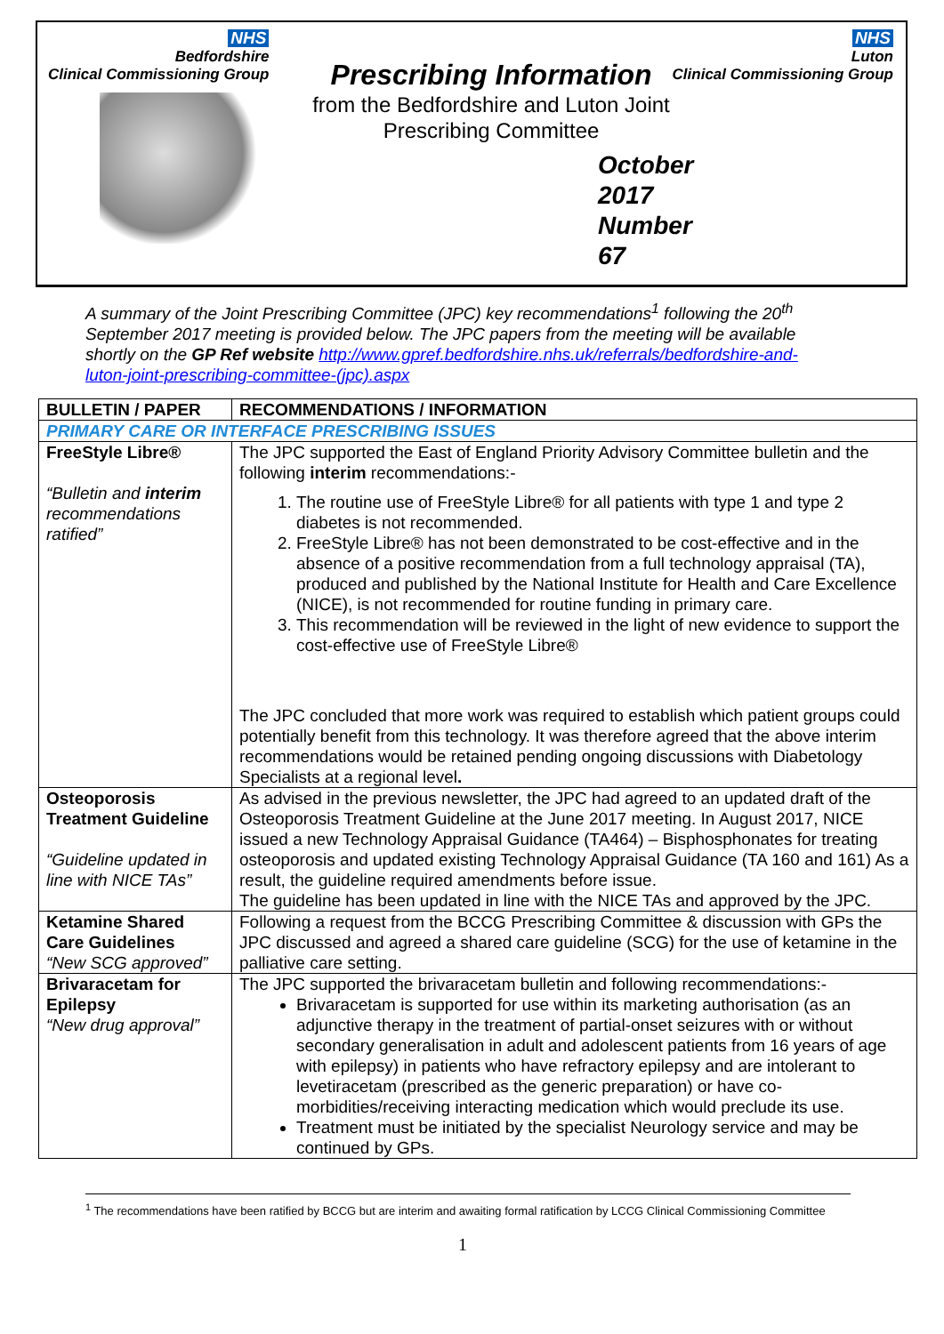NHS
Bedfordshire
Clinical Commissioning Group
NHS
Luton
Clinical Commissioning Group
Prescribing Information
from the Bedfordshire and Luton Joint
Prescribing Committee
October 2017
Number 67
A summary of the Joint Prescribing Committee (JPC) key recommendations<sup>1</sup> following the 20<sup>th</sup> September 2017 meeting is provided below. The JPC papers from the meeting will be available shortly on the GP Ref website http://www.gpref.bedfordshire.nhs.uk/referrals/bedfordshire-and-luton-joint-prescribing-committee-(jpc).aspx
| BULLETIN / PAPER | RECOMMENDATIONS / INFORMATION |
| --- | --- |
| PRIMARY CARE OR INTERFACE PRESCRIBING ISSUES | |
| FreeStyle Libre® “Bulletin and interim recommendations ratified” | The JPC supported the East of England Priority Advisory Committee bulletin and the following interim recommendations:- 1. The routine use of FreeStyle Libre® for all patients with type 1 and type 2 diabetes is not recommended. 2. FreeStyle Libre® has not been demonstrated to be cost-effective and in the absence of a positive recommendation from a full technology appraisal (TA), produced and published by the National Institute for Health and Care Excellence (NICE), is not recommended for routine funding in primary care. 3. This recommendation will be reviewed in the light of new evidence to support the cost-effective use of FreeStyle Libre® The JPC concluded that more work was required to establish which patient groups could potentially benefit from this technology. It was therefore agreed that the above interim recommendations would be retained pending ongoing discussions with Diabetology Specialists at a regional level . |
| Osteoporosis Treatment Guideline “Guideline updated in line with NICE TAs” | As advised in the previous newsletter, the JPC had agreed to an updated draft of the Osteoporosis Treatment Guideline at the June 2017 meeting. In August 2017, NICE issued a new Technology Appraisal Guidance (TA464) – Bisphosphonates for treating osteoporosis and updated existing Technology Appraisal Guidance (TA 160 and 161) As a result, the guideline required amendments before issue. The guideline has been updated in line with the NICE TAs and approved by the JPC. |
| Ketamine Shared Care Guidelines “New SCG approved” | Following a request from the BCCG Prescribing Committee & discussion with GPs the JPC discussed and agreed a shared care guideline (SCG) for the use of ketamine in the palliative care setting. |
| Brivaracetam for Epilepsy “New drug approval” | The JPC supported the brivaracetam bulletin and following recommendations:- Brivaracetam is supported for use within its marketing authorisation (as an adjunctive therapy in the treatment of partial-onset seizures with or without secondary generalisation in adult and adolescent patients from 16 years of age with epilepsy) in patients who have refractory epilepsy and are intolerant to levetiracetam (prescribed as the generic preparation) or have co-morbidities/receiving interacting medication which would preclude its use. Treatment must be initiated by the specialist Neurology service and may be continued by GPs. |
<sup>1</sup> The recommendations have been ratified by BCCG but are interim and awaiting formal ratification by LCCG Clinical Commissioning Committee
1